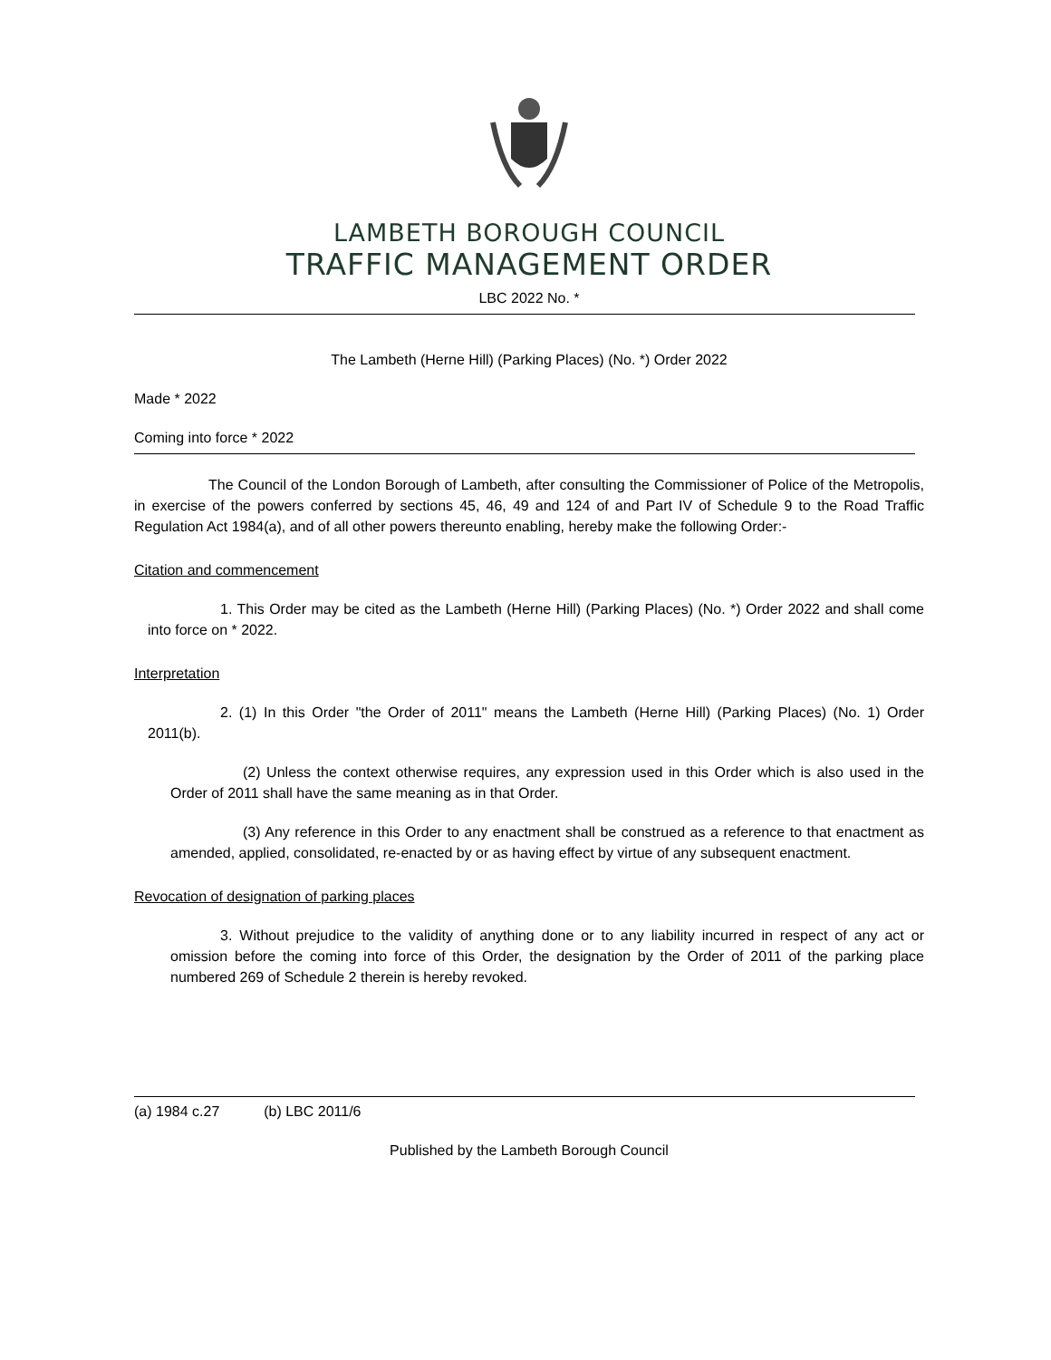LAMBETH BOROUGH COUNCIL
TRAFFIC MANAGEMENT ORDER
LBC 2022 No. *
The Lambeth (Herne Hill) (Parking Places) (No. *) Order 2022
Made * 2022
Coming into force * 2022
The Council of the London Borough of Lambeth, after consulting the Commissioner of Police of the Metropolis, in exercise of the powers conferred by sections 45, 46, 49 and 124 of and Part IV of Schedule 9 to the Road Traffic Regulation Act 1984(a), and of all other powers thereunto enabling, hereby make the following Order:-
Citation and commencement
1. This Order may be cited as the Lambeth (Herne Hill) (Parking Places) (No. *) Order 2022 and shall come into force on * 2022.
Interpretation
2. (1) In this Order "the Order of 2011" means the Lambeth (Herne Hill) (Parking Places) (No. 1) Order 2011(b).
(2) Unless the context otherwise requires, any expression used in this Order which is also used in the Order of 2011 shall have the same meaning as in that Order.
(3) Any reference in this Order to any enactment shall be construed as a reference to that enactment as amended, applied, consolidated, re-enacted by or as having effect by virtue of any subsequent enactment.
Revocation of designation of parking places
3. Without prejudice to the validity of anything done or to any liability incurred in respect of any act or omission before the coming into force of this Order, the designation by the Order of 2011 of the parking place numbered 269 of Schedule 2 therein is hereby revoked.
(a) 1984 c.27 (b) LBC 2011/6
Published by the Lambeth Borough Council